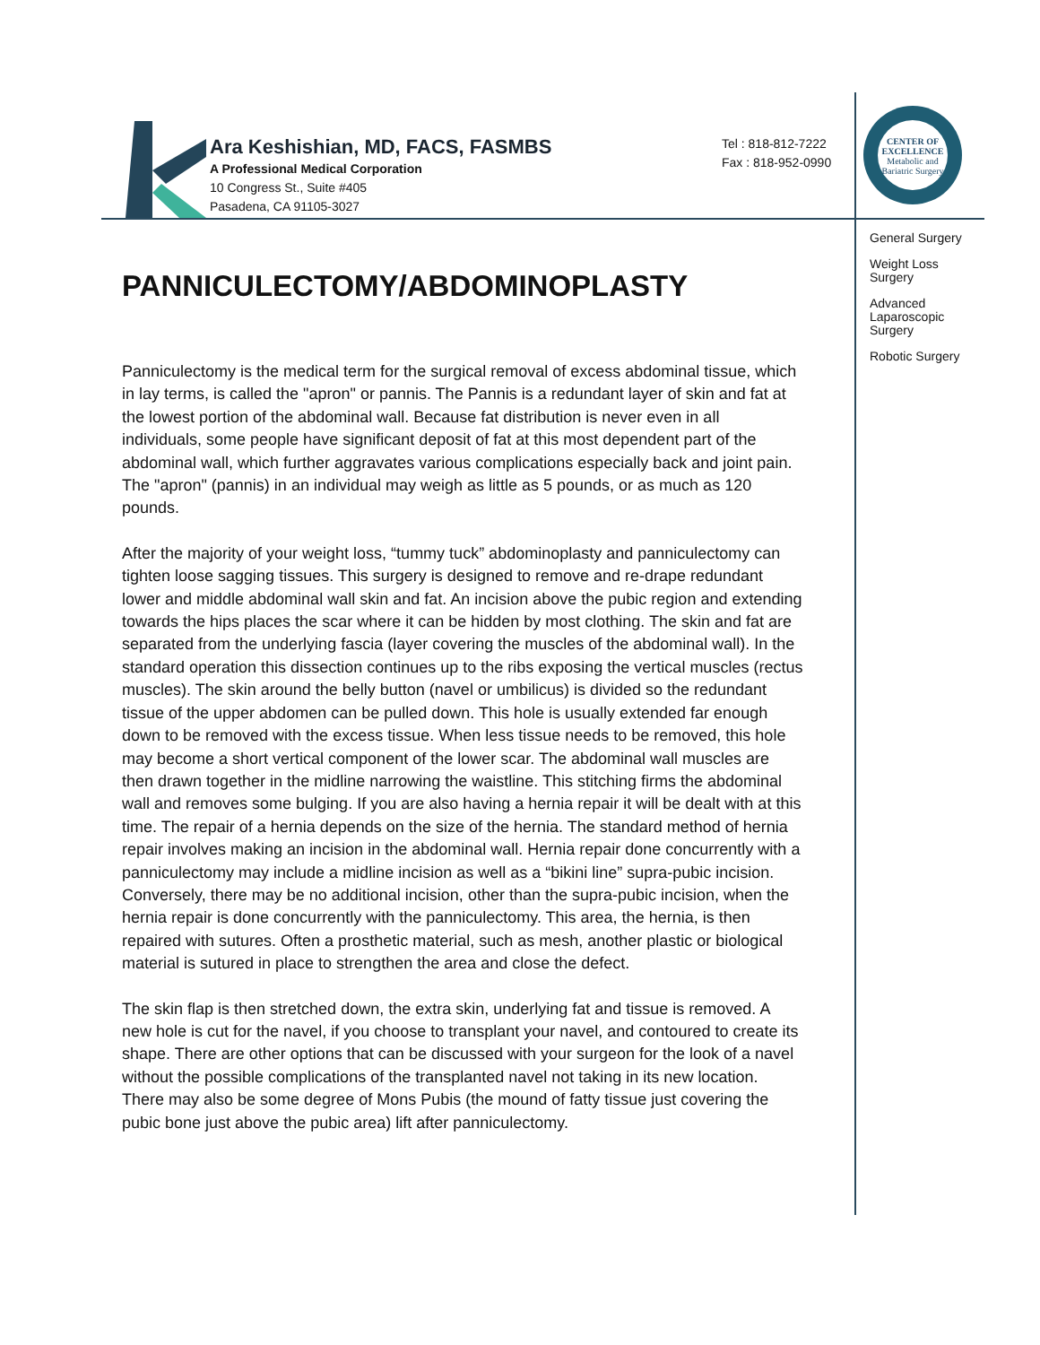Ara Keshishian, MD, FACS, FASMBS
A Professional Medical Corporation
10 Congress St., Suite #405
Pasadena, CA 91105-3027
Tel : 818-812-7222
Fax : 818-952-0990
CENTER OF
EXCELLENCE
Metabolic and Bariatric Surgery
General Surgery
Weight Loss
Surgery
Advanced
Laparoscopic
Surgery
Robotic Surgery
PANNICULECTOMY/ABDOMINOPLASTY
Panniculectomy is the medical term for the surgical removal of excess abdominal tissue, which in lay terms, is called the "apron" or pannis. The Pannis is a redundant layer of skin and fat at the lowest portion of the abdominal wall. Because fat distribution is never even in all individuals, some people have significant deposit of fat at this most dependent part of the abdominal wall, which further aggravates various complications especially back and joint pain. The "apron" (pannis) in an individual may weigh as little as 5 pounds, or as much as 120 pounds.
After the majority of your weight loss, “tummy tuck” abdominoplasty and panniculectomy can tighten loose sagging tissues. This surgery is designed to remove and re-drape redundant lower and middle abdominal wall skin and fat. An incision above the pubic region and extending towards the hips places the scar where it can be hidden by most clothing. The skin and fat are separated from the underlying fascia (layer covering the muscles of the abdominal wall). In the standard operation this dissection continues up to the ribs exposing the vertical muscles (rectus muscles). The skin around the belly button (navel or umbilicus) is divided so the redundant tissue of the upper abdomen can be pulled down. This hole is usually extended far enough down to be removed with the excess tissue. When less tissue needs to be removed, this hole may become a short vertical component of the lower scar. The abdominal wall muscles are then drawn together in the midline narrowing the waistline. This stitching firms the abdominal wall and removes some bulging. If you are also having a hernia repair it will be dealt with at this time. The repair of a hernia depends on the size of the hernia. The standard method of hernia repair involves making an incision in the abdominal wall. Hernia repair done concurrently with a panniculectomy may include a midline incision as well as a “bikini line” supra-pubic incision. Conversely, there may be no additional incision, other than the supra-pubic incision, when the hernia repair is done concurrently with the panniculectomy. This area, the hernia, is then repaired with sutures. Often a prosthetic material, such as mesh, another plastic or biological material is sutured in place to strengthen the area and close the defect.
The skin flap is then stretched down, the extra skin, underlying fat and tissue is removed. A new hole is cut for the navel, if you choose to transplant your navel, and contoured to create its shape. There are other options that can be discussed with your surgeon for the look of a navel without the possible complications of the transplanted navel not taking in its new location.
There may also be some degree of Mons Pubis (the mound of fatty tissue just covering the pubic bone just above the pubic area) lift after panniculectomy.